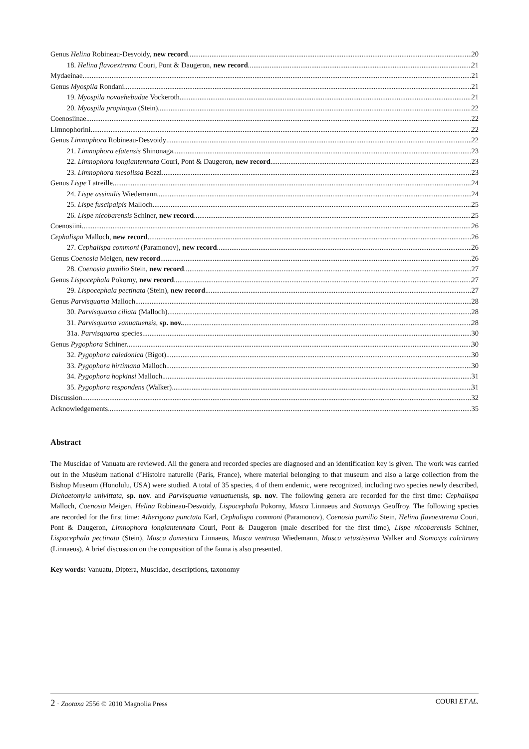Genus Helina Robineau-Desvoidy, new record 20
18. Helina flavoextrema Couri, Pont & Daugeron, new record 21
Mydaeinae 21
Genus Myospila Rondani 21
19. Myospila novaehebudae Vockeroth 21
20. Myospila propinqua (Stein) 22
Coenosiinae 22
Limnophorini 22
Genus Limnophora Robineau-Desvoidy 22
21. Limnophora efatensis Shinonaga 23
22. Limnophora longiantennata Couri, Pont & Daugeron, new record 23
23. Limnophora mesolissa Bezzi 23
Genus Lispe Latreille 24
24. Lispe assimilis Wiedemann 24
25. Lispe fuscipalpis Malloch 25
26. Lispe nicobarensis Schiner, new record 25
Coenosiini 26
Cephalispa Malloch, new record 26
27. Cephalispa commoni (Paramonov), new record 26
Genus Coenosia Meigen, new record 26
28. Coenosia pumilio Stein, new record 27
Genus Lispocephala Pokorny, new record 27
29. Lispocephala pectinata (Stein), new record 27
Genus Parvisquama Malloch 28
30. Parvisquama ciliata (Malloch) 28
31. Parvisquama vanuatuensis, sp. nov. 28
31a. Parvisquama species 30
Genus Pygophora Schiner 30
32. Pygophora caledonica (Bigot) 30
33. Pygophora hirtimana Malloch 30
34. Pygophora hopkinsi Malloch 31
35. Pygophora respondens (Walker) 31
Discussion 32
Acknowledgements 35
Abstract
The Muscidae of Vanuatu are reviewed. All the genera and recorded species are diagnosed and an identification key is given. The work was carried out in the Muséum national d’Histoire naturelle (Paris, France), where material belonging to that museum and also a large collection from the Bishop Museum (Honolulu, USA) were studied. A total of 35 species, 4 of them endemic, were recognized, including two species newly described, Dichaetomyia univittata, sp. nov. and Parvisquama vanuatuensis, sp. nov. The following genera are recorded for the first time: Cephalispa Malloch, Coenosia Meigen, Helina Robineau-Desvoidy, Lispocephala Pokorny, Musca Linnaeus and Stomoxys Geoffroy. The following species are recorded for the first time: Atherigona punctata Karl, Cephalispa commoni (Paramonov), Coenosia pumilio Stein, Helina flavoextrema Couri, Pont & Daugeron, Limnophora longiantennata Couri, Pont & Daugeron (male described for the first time), Lispe nicobarensis Schiner, Lispocephala pectinata (Stein), Musca domestica Linnaeus, Musca ventrosa Wiedemann, Musca vetustissima Walker and Stomoxys calcitrans (Linnaeus). A brief discussion on the composition of the fauna is also presented.
Key words: Vanuatu, Diptera, Muscidae, descriptions, taxonomy
2 · Zootaxa 2556 © 2010 Magnolia Press COURI ET AL.